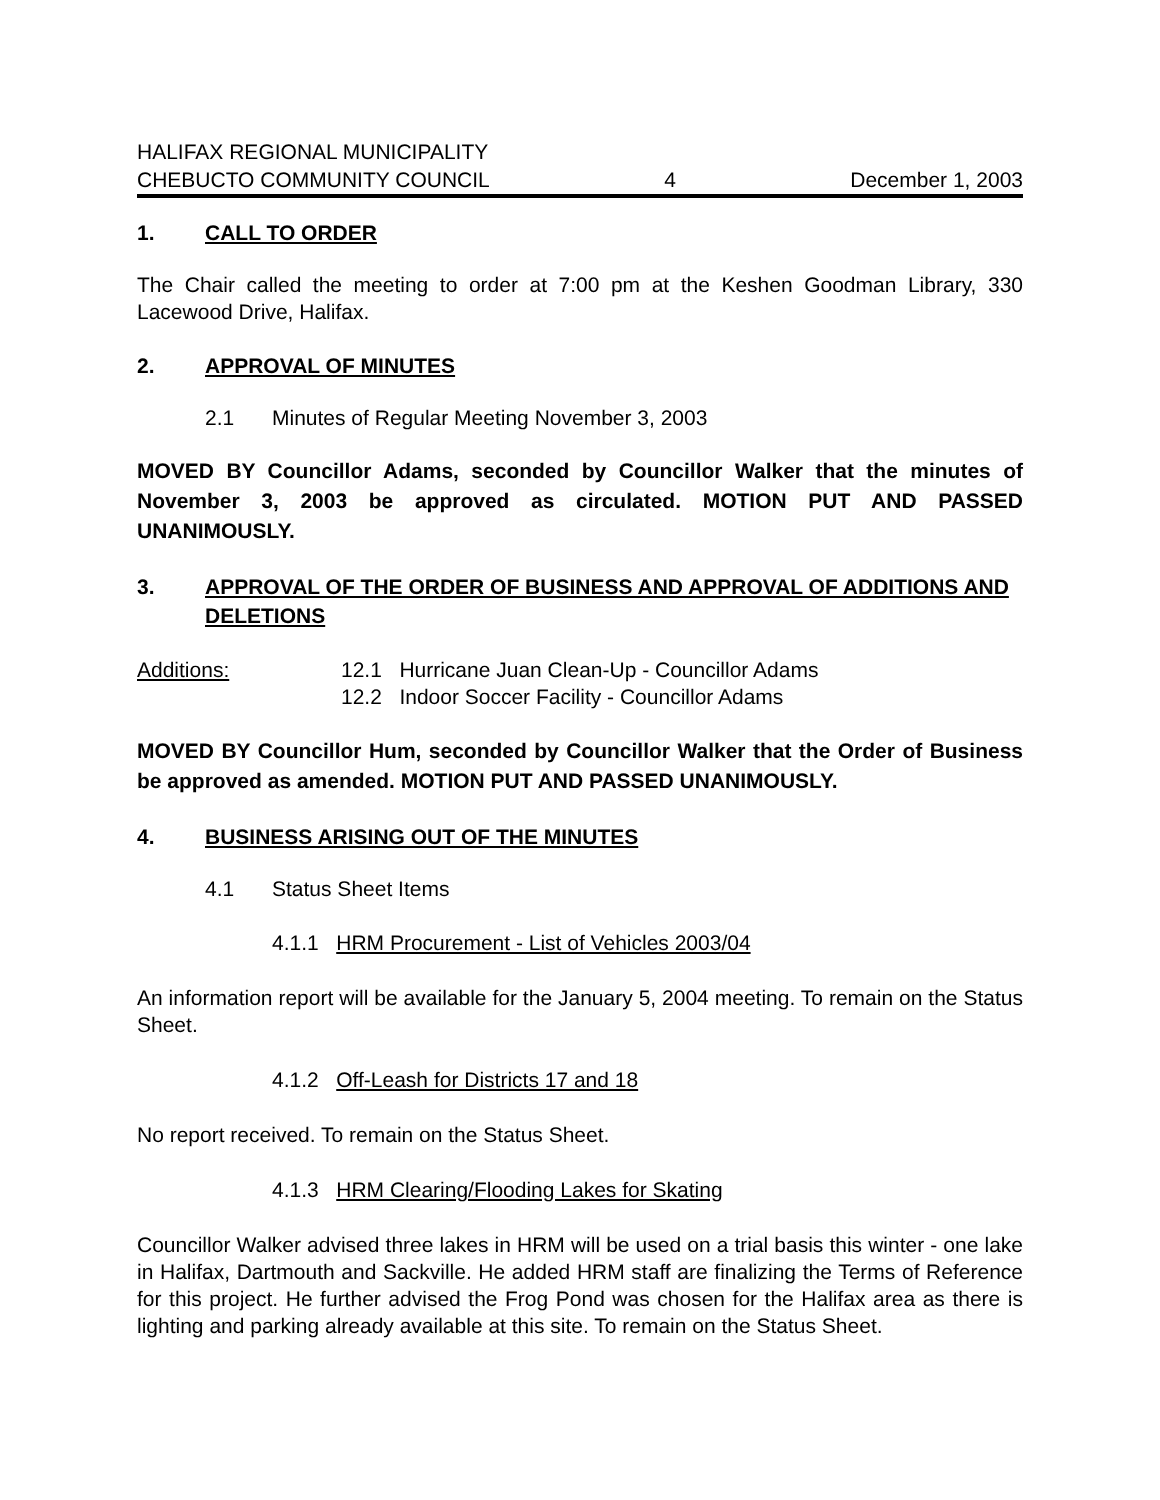HALIFAX REGIONAL MUNICIPALITY
CHEBUCTO COMMUNITY COUNCIL 4 December 1, 2003
1. CALL TO ORDER
The Chair called the meeting to order at 7:00 pm at the Keshen Goodman Library, 330 Lacewood Drive, Halifax.
2. APPROVAL OF MINUTES
2.1 Minutes of Regular Meeting November 3, 2003
MOVED BY Councillor Adams, seconded by Councillor Walker that the minutes of November 3, 2003 be approved as circulated. MOTION PUT AND PASSED UNANIMOUSLY.
3. APPROVAL OF THE ORDER OF BUSINESS AND APPROVAL OF ADDITIONS AND DELETIONS
Additions: 12.1 Hurricane Juan Clean-Up - Councillor Adams
12.2 Indoor Soccer Facility - Councillor Adams
MOVED BY Councillor Hum, seconded by Councillor Walker that the Order of Business be approved as amended. MOTION PUT AND PASSED UNANIMOUSLY.
4. BUSINESS ARISING OUT OF THE MINUTES
4.1 Status Sheet Items
4.1.1 HRM Procurement - List of Vehicles 2003/04
An information report will be available for the January 5, 2004 meeting. To remain on the Status Sheet.
4.1.2 Off-Leash for Districts 17 and 18
No report received. To remain on the Status Sheet.
4.1.3 HRM Clearing/Flooding Lakes for Skating
Councillor Walker advised three lakes in HRM will be used on a trial basis this winter - one lake in Halifax, Dartmouth and Sackville. He added HRM staff are finalizing the Terms of Reference for this project. He further advised the Frog Pond was chosen for the Halifax area as there is lighting and parking already available at this site. To remain on the Status Sheet.